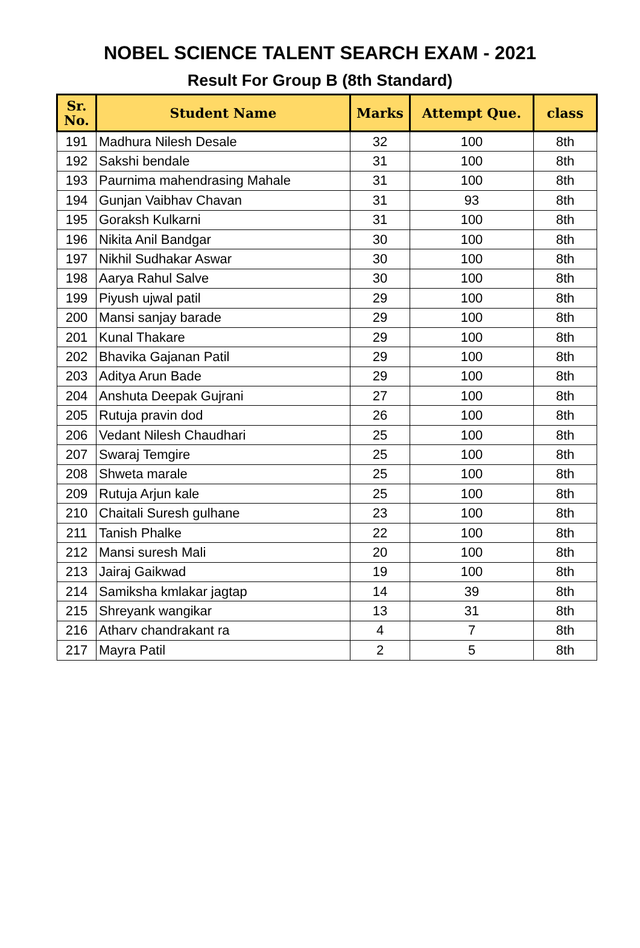NOBEL SCIENCE TALENT SEARCH EXAM - 2021
Result For Group B (8th Standard)
| Sr. No. | Student Name | Marks | Attempt Que. | class |
| --- | --- | --- | --- | --- |
| 191 | Madhura Nilesh Desale | 32 | 100 | 8th |
| 192 | Sakshi bendale | 31 | 100 | 8th |
| 193 | Paurnima mahendrasing Mahale | 31 | 100 | 8th |
| 194 | Gunjan Vaibhav Chavan | 31 | 93 | 8th |
| 195 | Goraksh Kulkarni | 31 | 100 | 8th |
| 196 | Nikita Anil Bandgar | 30 | 100 | 8th |
| 197 | Nikhil Sudhakar Aswar | 30 | 100 | 8th |
| 198 | Aarya Rahul Salve | 30 | 100 | 8th |
| 199 | Piyush ujwal patil | 29 | 100 | 8th |
| 200 | Mansi sanjay barade | 29 | 100 | 8th |
| 201 | Kunal Thakare | 29 | 100 | 8th |
| 202 | Bhavika Gajanan Patil | 29 | 100 | 8th |
| 203 | Aditya Arun Bade | 29 | 100 | 8th |
| 204 | Anshuta Deepak Gujrani | 27 | 100 | 8th |
| 205 | Rutuja pravin dod | 26 | 100 | 8th |
| 206 | Vedant Nilesh Chaudhari | 25 | 100 | 8th |
| 207 | Swaraj Temgire | 25 | 100 | 8th |
| 208 | Shweta marale | 25 | 100 | 8th |
| 209 | Rutuja Arjun kale | 25 | 100 | 8th |
| 210 | Chaitali Suresh gulhane | 23 | 100 | 8th |
| 211 | Tanish Phalke | 22 | 100 | 8th |
| 212 | Mansi suresh Mali | 20 | 100 | 8th |
| 213 | Jairaj Gaikwad | 19 | 100 | 8th |
| 214 | Samiksha kmlakar jagtap | 14 | 39 | 8th |
| 215 | Shreyank wangikar | 13 | 31 | 8th |
| 216 | Atharv chandrakant ra | 4 | 7 | 8th |
| 217 | Mayra Patil | 2 | 5 | 8th |